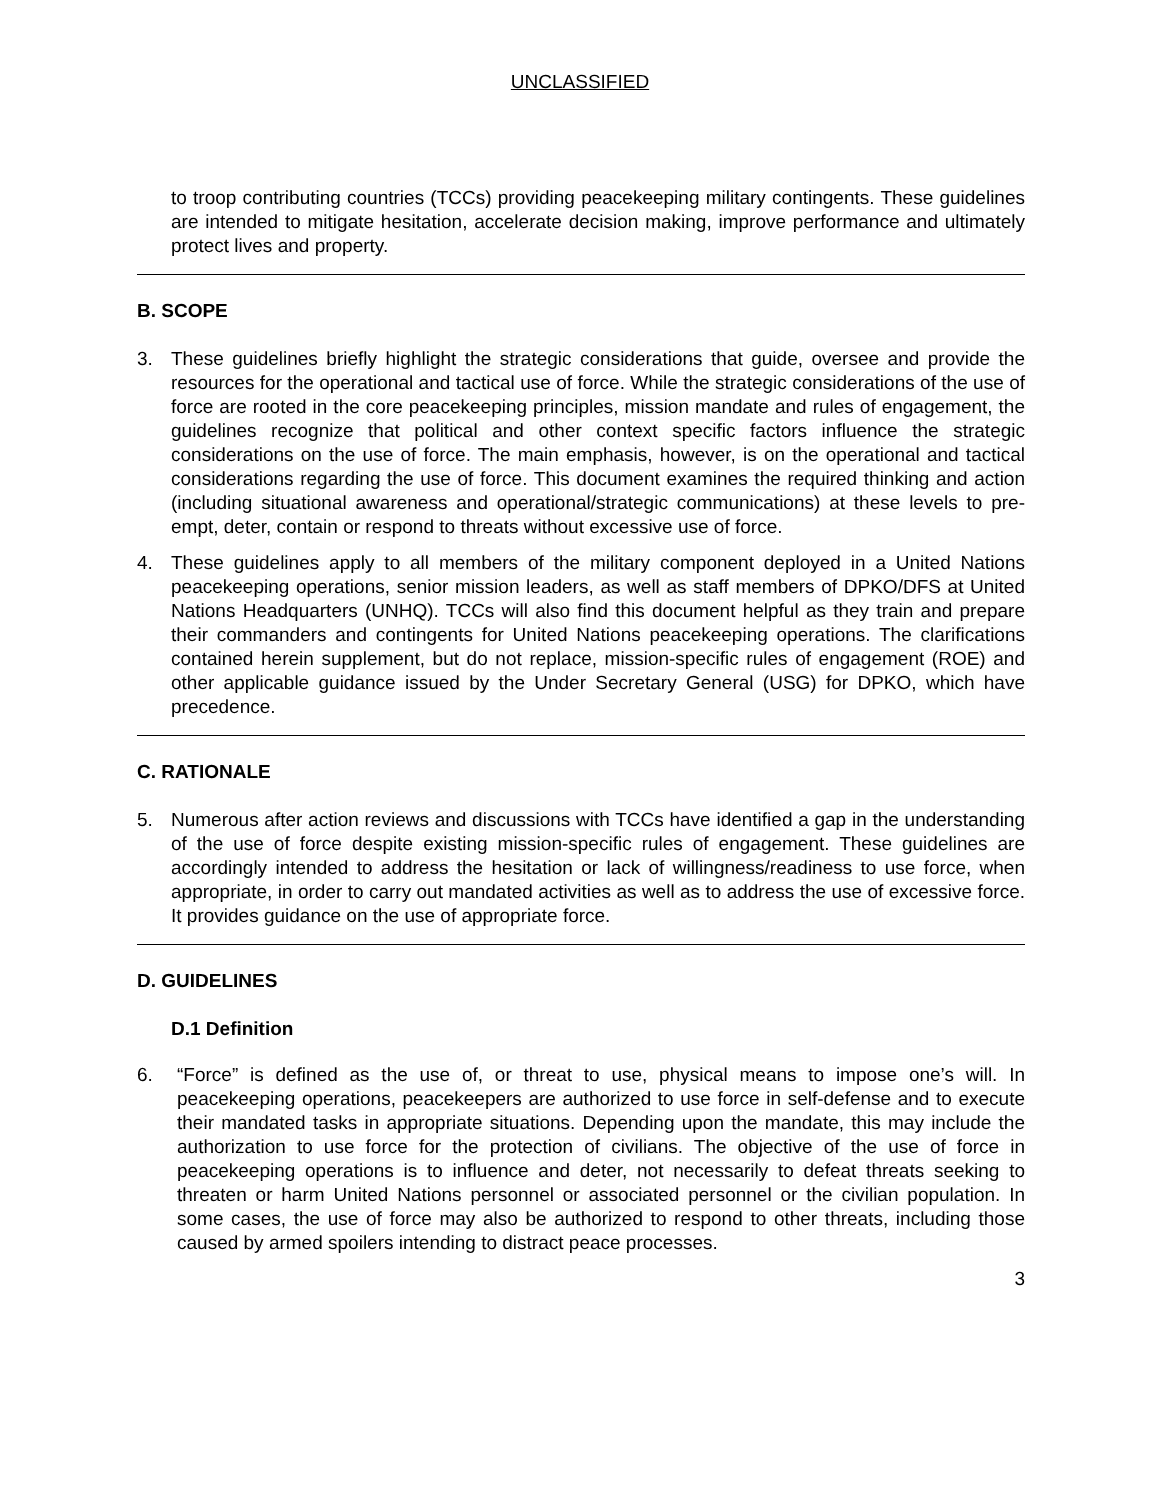UNCLASSIFIED
to troop contributing countries (TCCs) providing peacekeeping military contingents. These guidelines are intended to mitigate hesitation, accelerate decision making, improve performance and ultimately protect lives and property.
B. SCOPE
3. These guidelines briefly highlight the strategic considerations that guide, oversee and provide the resources for the operational and tactical use of force. While the strategic considerations of the use of force are rooted in the core peacekeeping principles, mission mandate and rules of engagement, the guidelines recognize that political and other context specific factors influence the strategic considerations on the use of force. The main emphasis, however, is on the operational and tactical considerations regarding the use of force. This document examines the required thinking and action (including situational awareness and operational/strategic communications) at these levels to pre-empt, deter, contain or respond to threats without excessive use of force.
4. These guidelines apply to all members of the military component deployed in a United Nations peacekeeping operations, senior mission leaders, as well as staff members of DPKO/DFS at United Nations Headquarters (UNHQ). TCCs will also find this document helpful as they train and prepare their commanders and contingents for United Nations peacekeeping operations. The clarifications contained herein supplement, but do not replace, mission-specific rules of engagement (ROE) and other applicable guidance issued by the Under Secretary General (USG) for DPKO, which have precedence.
C. RATIONALE
5. Numerous after action reviews and discussions with TCCs have identified a gap in the understanding of the use of force despite existing mission-specific rules of engagement. These guidelines are accordingly intended to address the hesitation or lack of willingness/readiness to use force, when appropriate, in order to carry out mandated activities as well as to address the use of excessive force. It provides guidance on the use of appropriate force.
D. GUIDELINES
D.1 Definition
6. “Force” is defined as the use of, or threat to use, physical means to impose one’s will. In peacekeeping operations, peacekeepers are authorized to use force in self-defense and to execute their mandated tasks in appropriate situations. Depending upon the mandate, this may include the authorization to use force for the protection of civilians. The objective of the use of force in peacekeeping operations is to influence and deter, not necessarily to defeat threats seeking to threaten or harm United Nations personnel or associated personnel or the civilian population. In some cases, the use of force may also be authorized to respond to other threats, including those caused by armed spoilers intending to distract peace processes.
3